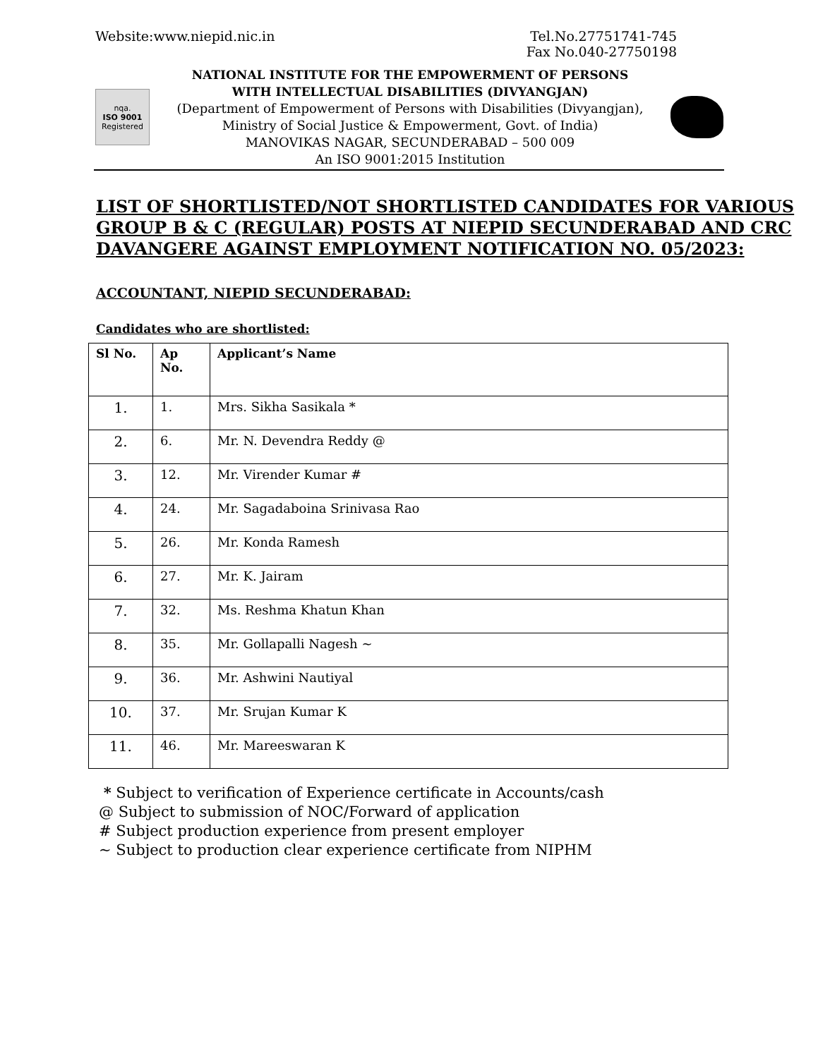Website:www.niepid.nic.in Tel.No.27751741-745
Fax No.040-27750198
nqa.
ISO 9001
Registered
NATIONAL INSTITUTE FOR THE EMPOWERMENT OF PERSONS
WITH INTELLECTUAL DISABILITIES (DIVYANGJAN)
(Department of Empowerment of Persons with Disabilities (Divyangjan),
Ministry of Social Justice & Empowerment, Govt. of India)
MANOVIKAS NAGAR, SECUNDERABAD – 500 009
An ISO 9001:2015 Institution
LIST OF SHORTLISTED/NOT SHORTLISTED CANDIDATES FOR VARIOUS GROUP B & C (REGULAR) POSTS AT NIEPID SECUNDERABAD AND CRC DAVANGERE AGAINST EMPLOYMENT NOTIFICATION NO. 05/2023:
ACCOUNTANT, NIEPID SECUNDERABAD:
Candidates who are shortlisted:
| Sl No. | Ap No. | Applicant’s Name |
| --- | --- | --- |
| 1. | 1. | Mrs. Sikha Sasikala * |
| 2. | 6. | Mr. N. Devendra Reddy @ |
| 3. | 12. | Mr. Virender Kumar # |
| 4. | 24. | Mr. Sagadaboina Srinivasa Rao |
| 5. | 26. | Mr. Konda Ramesh |
| 6. | 27. | Mr. K. Jairam |
| 7. | 32. | Ms. Reshma Khatun Khan |
| 8. | 35. | Mr. Gollapalli Nagesh ~ |
| 9. | 36. | Mr. Ashwini Nautiyal |
| 10. | 37. | Mr. Srujan Kumar K |
| 11. | 46. | Mr. Mareeswaran K |
* Subject to verification of Experience certificate in Accounts/cash
@ Subject to submission of NOC/Forward of application
# Subject production experience from present employer
~ Subject to production clear experience certificate from NIPHM